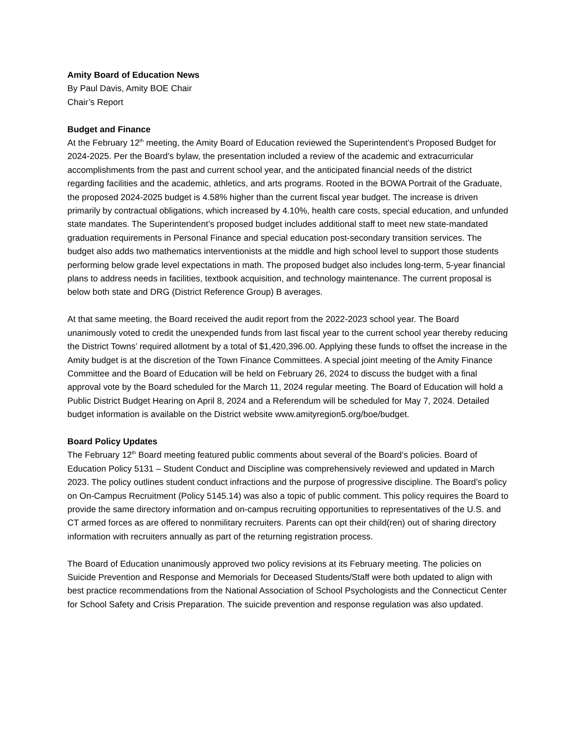Amity Board of Education News
By Paul Davis, Amity BOE Chair
Chair’s Report
Budget and Finance
At the February 12<sup>th</sup> meeting, the Amity Board of Education reviewed the Superintendent’s Proposed Budget for 2024-2025. Per the Board’s bylaw, the presentation included a review of the academic and extracurricular accomplishments from the past and current school year, and the anticipated financial needs of the district regarding facilities and the academic, athletics, and arts programs. Rooted in the BOWA Portrait of the Graduate, the proposed 2024-2025 budget is 4.58% higher than the current fiscal year budget. The increase is driven primarily by contractual obligations, which increased by 4.10%, health care costs, special education, and unfunded state mandates. The Superintendent’s proposed budget includes additional staff to meet new state-mandated graduation requirements in Personal Finance and special education post-secondary transition services. The budget also adds two mathematics interventionists at the middle and high school level to support those students performing below grade level expectations in math. The proposed budget also includes long-term, 5-year financial plans to address needs in facilities, textbook acquisition, and technology maintenance. The current proposal is below both state and DRG (District Reference Group) B averages.
At that same meeting, the Board received the audit report from the 2022-2023 school year. The Board unanimously voted to credit the unexpended funds from last fiscal year to the current school year thereby reducing the District Towns’ required allotment by a total of $1,420,396.00. Applying these funds to offset the increase in the Amity budget is at the discretion of the Town Finance Committees. A special joint meeting of the Amity Finance Committee and the Board of Education will be held on February 26, 2024 to discuss the budget with a final approval vote by the Board scheduled for the March 11, 2024 regular meeting. The Board of Education will hold a Public District Budget Hearing on April 8, 2024 and a Referendum will be scheduled for May 7, 2024. Detailed budget information is available on the District website www.amityregion5.org/boe/budget.
Board Policy Updates
The February 12<sup>th</sup> Board meeting featured public comments about several of the Board’s policies. Board of Education Policy 5131 – Student Conduct and Discipline was comprehensively reviewed and updated in March 2023. The policy outlines student conduct infractions and the purpose of progressive discipline. The Board’s policy on On-Campus Recruitment (Policy 5145.14) was also a topic of public comment. This policy requires the Board to provide the same directory information and on-campus recruiting opportunities to representatives of the U.S. and CT armed forces as are offered to nonmilitary recruiters. Parents can opt their child(ren) out of sharing directory information with recruiters annually as part of the returning registration process.
The Board of Education unanimously approved two policy revisions at its February meeting. The policies on Suicide Prevention and Response and Memorials for Deceased Students/Staff were both updated to align with best practice recommendations from the National Association of School Psychologists and the Connecticut Center for School Safety and Crisis Preparation. The suicide prevention and response regulation was also updated.